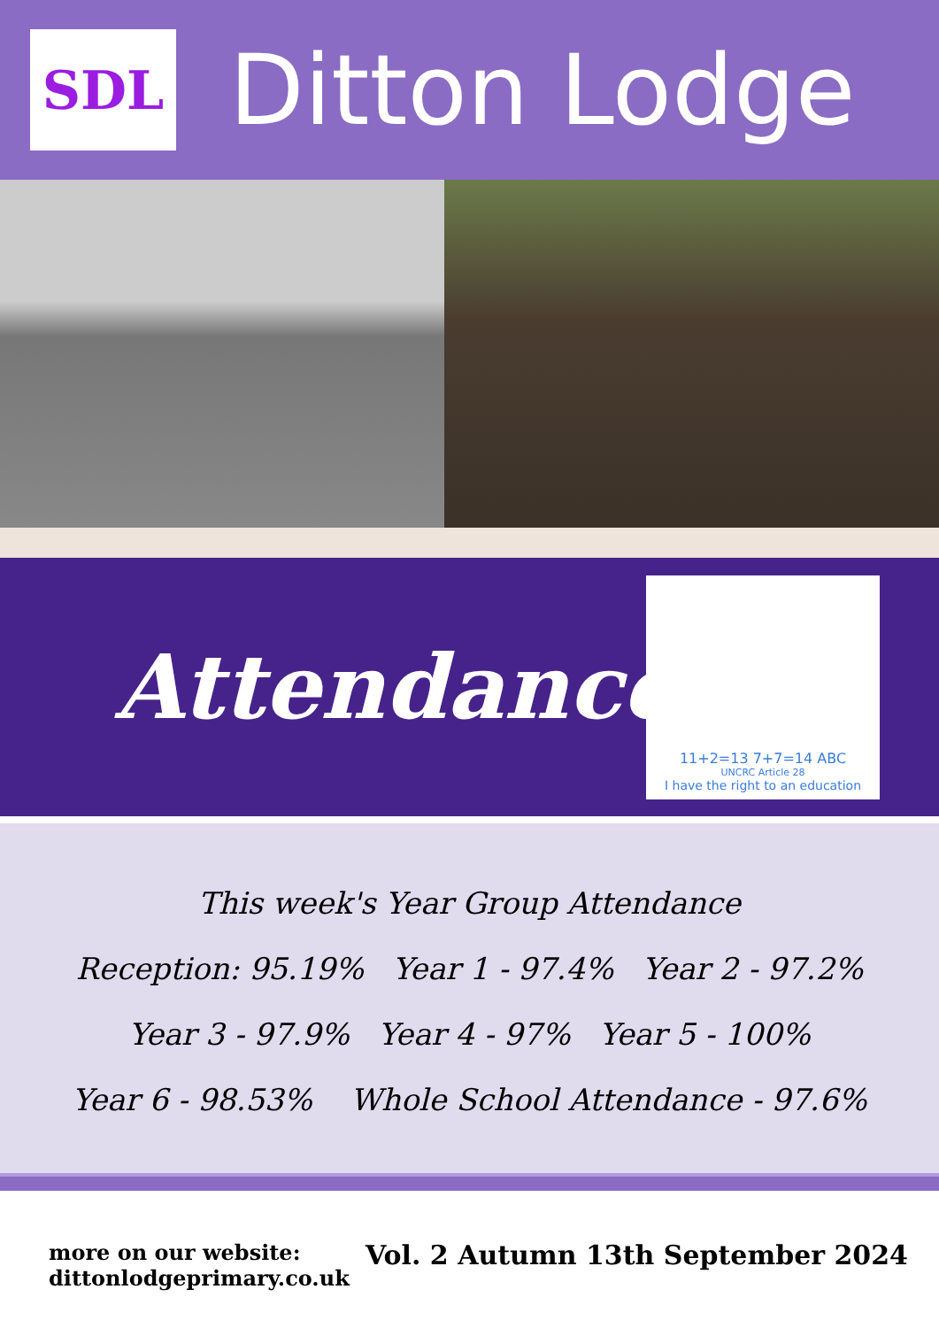SDL
Ditton Lodge
Attendance
11+2=13 7+7=14 ABC
UNCRC Article 28
I have the right to an education
This week's Year Group Attendance
Reception: 95.19% Year 1 - 97.4% Year 2 - 97.2%
Year 3 - 97.9% Year 4 - 97% Year 5 - 100%
Year 6 - 98.53% Whole School Attendance - 97.6%
more on our website:
dittonlodgeprimary.co.uk
Vol. 2 Autumn 13th September 2024